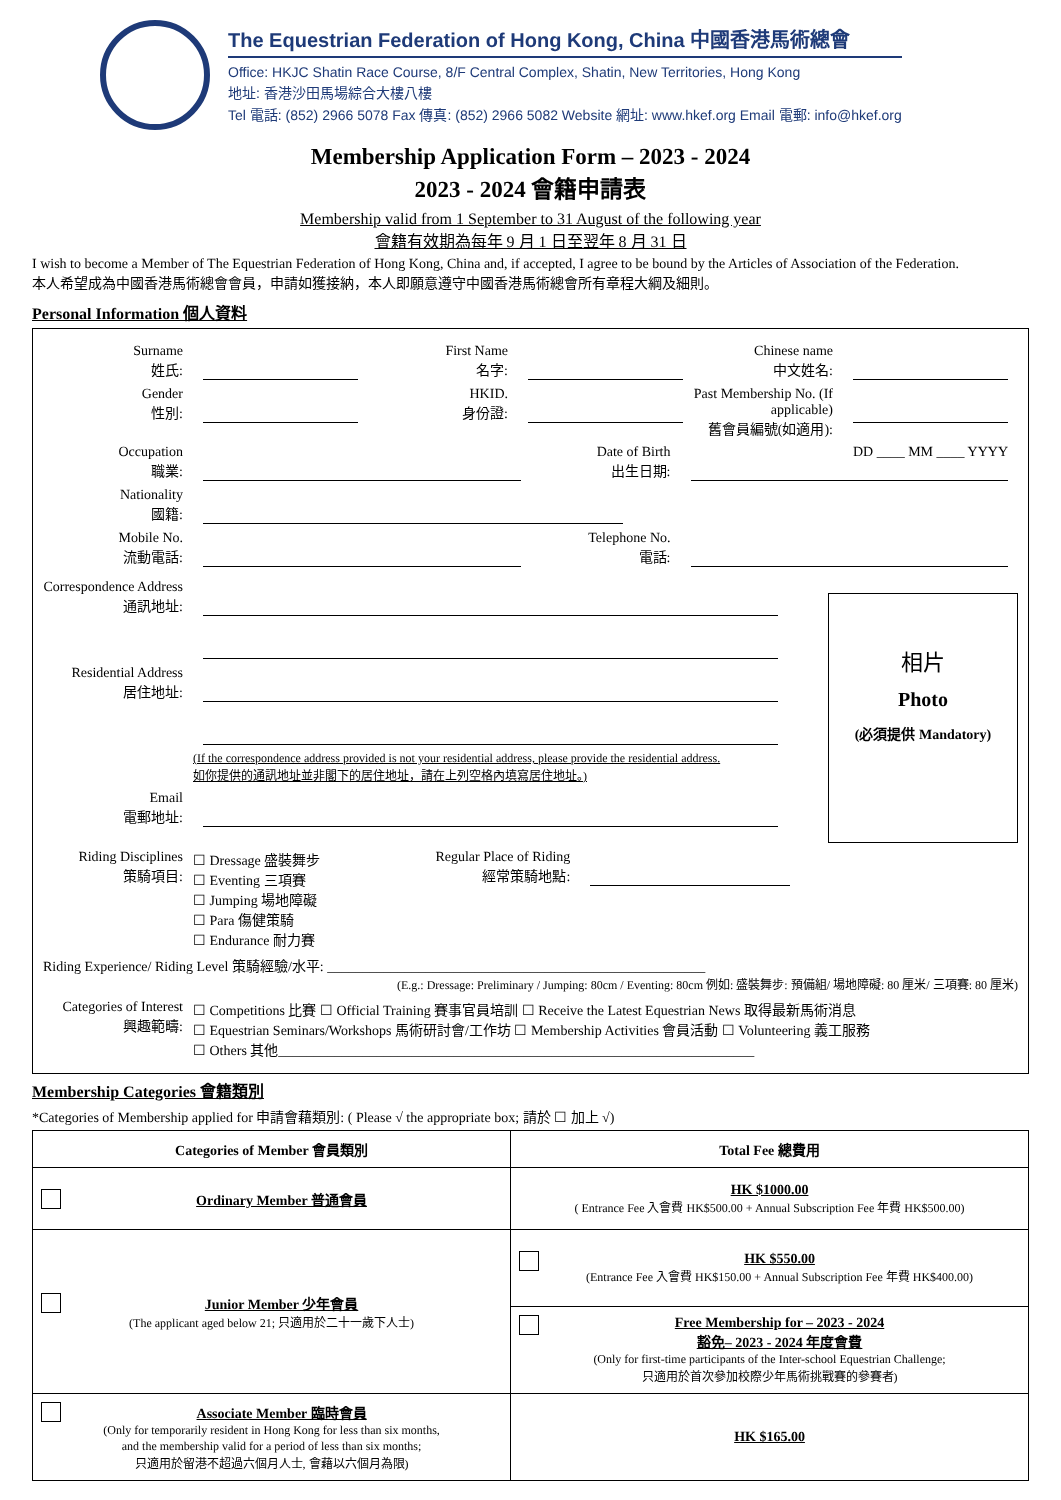The Equestrian Federation of Hong Kong, China 中國香港馬術總會
Office: HKJC Shatin Race Course, 8/F Central Complex, Shatin, New Territories, Hong Kong
地址: 香港沙田馬場綜合大樓八樓
Tel 電話: (852) 2966 5078 Fax 傳真: (852) 2966 5082 Website 網址: www.hkef.org Email 電郵: info@hkef.org
Membership Application Form – 2023 - 2024
2023 - 2024 會籍申請表
Membership valid from 1 September to 31 August of the following year
會籍有效期為每年 9 月 1 日至翌年 8 月 31 日
I wish to become a Member of The Equestrian Federation of Hong Kong, China and, if accepted, I agree to be bound by the Articles of Association of the Federation.
本人希望成為中國香港馬術總會會員，申請如獲接納，本人即願意遵守中國香港馬術總會所有章程大綱及細則。
Personal Information 個人資料
Surname
姓氏: First Name
名字: Chinese name
中文姓名:
Gender
性別: HKID.
身份證: Past Membership No. (If applicable)
舊會員編號(如適用):
Occupation
職業: Date of Birth
出生日期: DD ____ MM ____ YYYY
Nationality
國籍:
Mobile No.
流動電話: Telephone No.
電話:
Correspondence Address
通訊地址:
Residential Address
居住地址:
(If the correspondence address provided is not your residential address, please provide the residential address.
如你提供的通訊地址並非閣下的居住地址，請在上列空格內填寫居住地址。)
Email
電郵地址:
相片
Photo
(必須提供 Mandatory)
Riding Disciplines
策騎項目: ☐ Dressage 盛裝舞步
☐ Eventing 三項賽
☐ Jumping 場地障礙
☐ Para 傷健策騎
☐ Endurance 耐力賽 Regular Place of Riding
經常策騎地點:
Riding Experience/ Riding Level 策騎經驗/水平: ______________________________________________________
(E.g.: Dressage: Preliminary / Jumping: 80cm / Eventing: 80cm 例如: 盛裝舞步: 預備組/ 場地障礙: 80 厘米/ 三項賽: 80 厘米)
Categories of Interest
興趣範疇: ☐ Competitions 比賽 ☐ Official Training 賽事官員培訓 ☐ Receive the Latest Equestrian News 取得最新馬術消息
☐ Equestrian Seminars/Workshops 馬術研討會/工作坊 ☐ Membership Activities 會員活動 ☐ Volunteering 義工服務
☐ Others 其他____________________________________________________________________
Membership Categories 會籍類別
*Categories of Membership applied for 申請會藉類別: ( Please √ the appropriate box; 請於 ☐ 加上 √)
| Categories of Member 會員類別 | Total Fee 總費用 |
| --- | --- |
| Ordinary Member 普通會員 | HK $1000.00 ( Entrance Fee 入會費 HK$500.00 + Annual Subscription Fee 年費 HK$500.00) |
| Junior Member 少年會員 (The applicant aged below 21; 只適用於二十一歲下人士) | HK $550.00 (Entrance Fee 入會費 HK$150.00 + Annual Subscription Fee 年費 HK$400.00) |
| | Free Membership for – 2023 - 2024 豁免– 2023 - 2024 年度會費 (Only for first-time participants of the Inter-school Equestrian Challenge; 只適用於首次參加校際少年馬術挑戰賽的參賽者) |
| Associate Member 臨時會員 (Only for temporarily resident in Hong Kong for less than six months, and the membership valid for a period of less than six months; 只適用於留港不超過六個月人士, 會藉以六個月為限) | HK $165.00 |